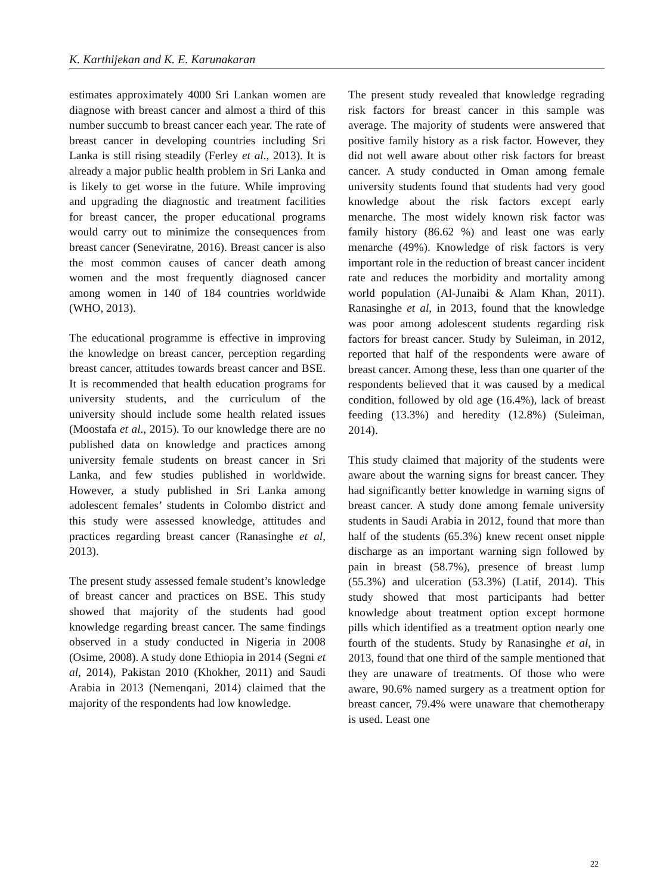K. Karthijekan and K. E. Karunakaran
estimates approximately 4000 Sri Lankan women are diagnose with breast cancer and almost a third of this number succumb to breast cancer each year. The rate of breast cancer in developing countries including Sri Lanka is still rising steadily (Ferley et al., 2013). It is already a major public health problem in Sri Lanka and is likely to get worse in the future. While improving and upgrading the diagnostic and treatment facilities for breast cancer, the proper educational programs would carry out to minimize the consequences from breast cancer (Seneviratne, 2016). Breast cancer is also the most common causes of cancer death among women and the most frequently diagnosed cancer among women in 140 of 184 countries worldwide (WHO, 2013).
The educational programme is effective in improving the knowledge on breast cancer, perception regarding breast cancer, attitudes towards breast cancer and BSE. It is recommended that health education programs for university students, and the curriculum of the university should include some health related issues (Moostafa et al., 2015). To our knowledge there are no published data on knowledge and practices among university female students on breast cancer in Sri Lanka, and few studies published in worldwide. However, a study published in Sri Lanka among adolescent females’ students in Colombo district and this study were assessed knowledge, attitudes and practices regarding breast cancer (Ranasinghe et al, 2013).
The present study assessed female student’s knowledge of breast cancer and practices on BSE. This study showed that majority of the students had good knowledge regarding breast cancer. The same findings observed in a study conducted in Nigeria in 2008 (Osime, 2008). A study done Ethiopia in 2014 (Segni et al, 2014), Pakistan 2010 (Khokher, 2011) and Saudi Arabia in 2013 (Nemenqani, 2014) claimed that the majority of the respondents had low knowledge.
The present study revealed that knowledge regrading risk factors for breast cancer in this sample was average. The majority of students were answered that positive family history as a risk factor. However, they did not well aware about other risk factors for breast cancer. A study conducted in Oman among female university students found that students had very good knowledge about the risk factors except early menarche. The most widely known risk factor was family history (86.62 %) and least one was early menarche (49%). Knowledge of risk factors is very important role in the reduction of breast cancer incident rate and reduces the morbidity and mortality among world population (Al-Junaibi & Alam Khan, 2011). Ranasinghe et al, in 2013, found that the knowledge was poor among adolescent students regarding risk factors for breast cancer. Study by Suleiman, in 2012, reported that half of the respondents were aware of breast cancer. Among these, less than one quarter of the respondents believed that it was caused by a medical condition, followed by old age (16.4%), lack of breast feeding (13.3%) and heredity (12.8%) (Suleiman, 2014).
This study claimed that majority of the students were aware about the warning signs for breast cancer. They had significantly better knowledge in warning signs of breast cancer. A study done among female university students in Saudi Arabia in 2012, found that more than half of the students (65.3%) knew recent onset nipple discharge as an important warning sign followed by pain in breast (58.7%), presence of breast lump (55.3%) and ulceration (53.3%) (Latif, 2014). This study showed that most participants had better knowledge about treatment option except hormone pills which identified as a treatment option nearly one fourth of the students. Study by Ranasinghe et al, in 2013, found that one third of the sample mentioned that they are unaware of treatments. Of those who were aware, 90.6% named surgery as a treatment option for breast cancer, 79.4% were unaware that chemotherapy is used. Least one
22